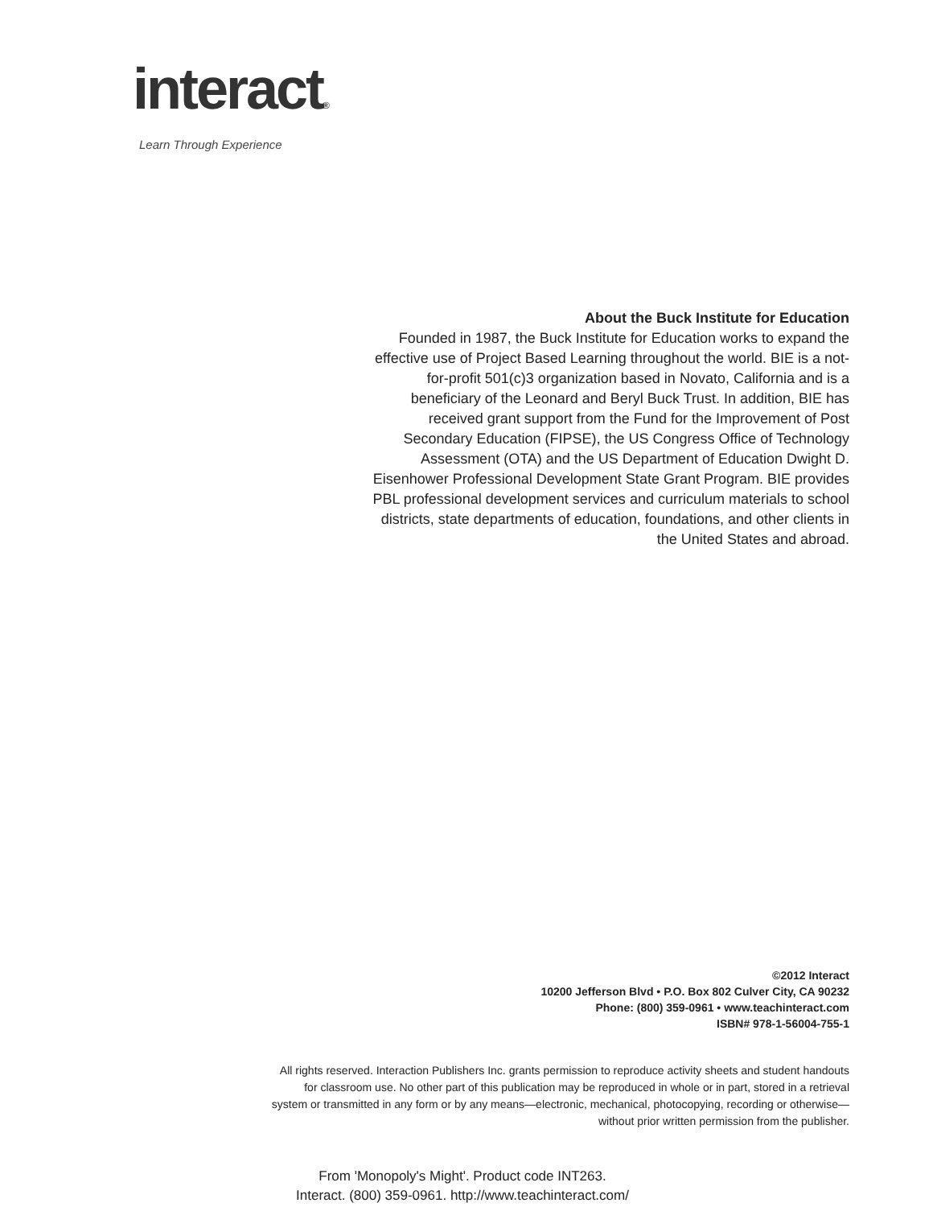interact®
Learn Through Experience
About the Buck Institute for Education
Founded in 1987, the Buck Institute for Education works to expand the effective use of Project Based Learning throughout the world. BIE is a not-for-profit 501(c)3 organization based in Novato, California and is a beneficiary of the Leonard and Beryl Buck Trust. In addition, BIE has received grant support from the Fund for the Improvement of Post Secondary Education (FIPSE), the US Congress Office of Technology Assessment (OTA) and the US Department of Education Dwight D. Eisenhower Professional Development State Grant Program. BIE provides PBL professional development services and curriculum materials to school districts, state departments of education, foundations, and other clients in the United States and abroad.
©2012 Interact
10200 Jefferson Blvd • P.O. Box 802 Culver City, CA 90232
Phone: (800) 359-0961 • www.teachinteract.com
ISBN# 978-1-56004-755-1
All rights reserved. Interaction Publishers Inc. grants permission to reproduce activity sheets and student handouts for classroom use. No other part of this publication may be reproduced in whole or in part, stored in a retrieval system or transmitted in any form or by any means—electronic, mechanical, photocopying, recording or otherwise—without prior written permission from the publisher.
From 'Monopoly's Might'. Product code INT263.
Interact. (800) 359-0961. http://www.teachinteract.com/